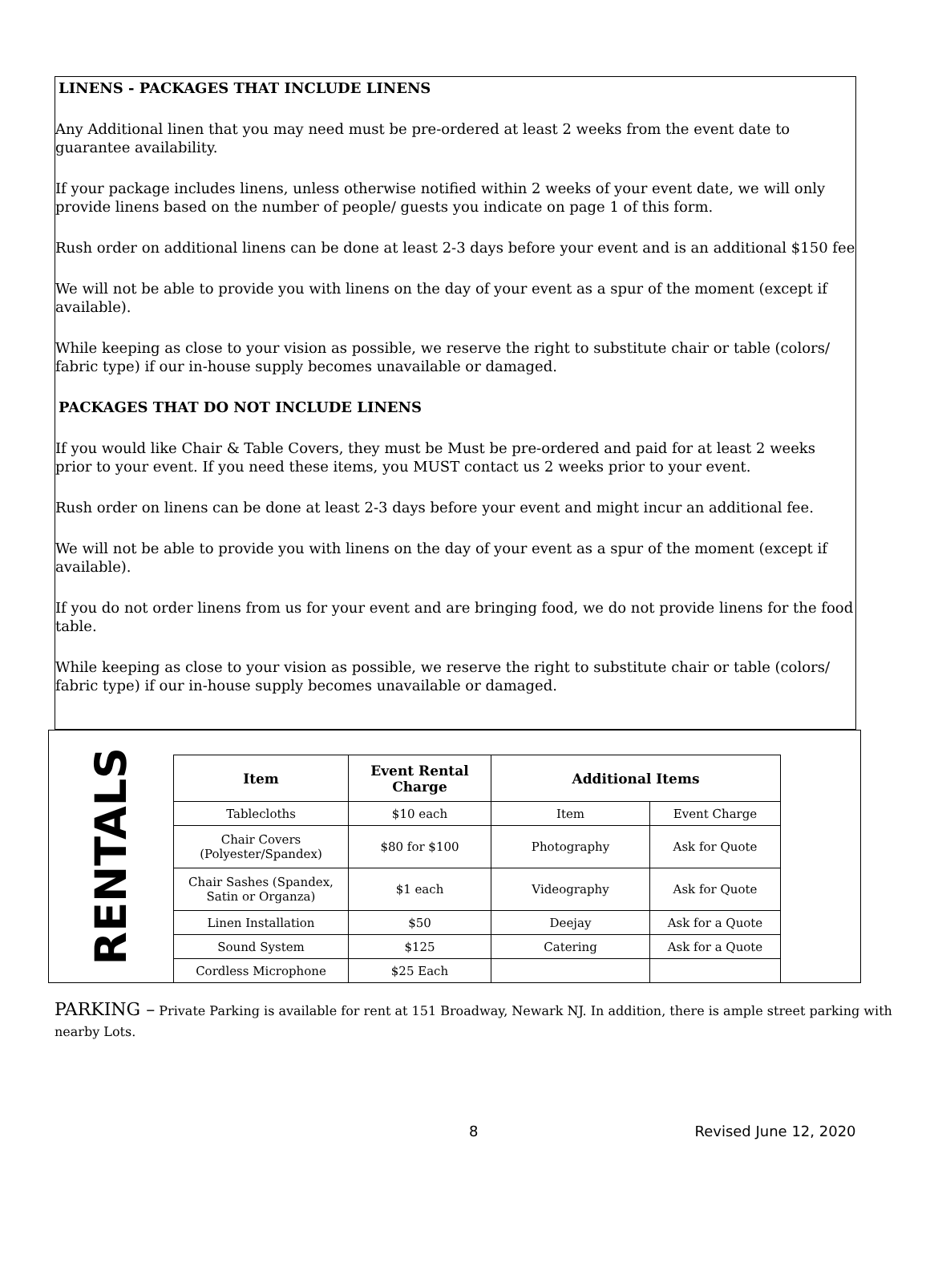LINENS - PACKAGES THAT INCLUDE LINENS
Any Additional linen that you may need must be pre-ordered at least 2 weeks from the event date to guarantee availability.
If your package includes linens, unless otherwise notified within 2 weeks of your event date, we will only provide linens based on the number of people/ guests you indicate on page 1 of this form.
Rush order on additional linens can be done at least 2-3 days before your event and is an additional $150 fee
We will not be able to provide you with linens on the day of your event as a spur of the moment (except if available).
While keeping as close to your vision as possible, we reserve the right to substitute chair or table (colors/ fabric type) if our in-house supply becomes unavailable or damaged.
PACKAGES THAT DO NOT INCLUDE LINENS
If you would like Chair & Table Covers, they must be Must be pre-ordered and paid for at least 2 weeks prior to your event. If you need these items, you MUST contact us 2 weeks prior to your event.
Rush order on linens can be done at least 2-3 days before your event and might incur an additional fee.
We will not be able to provide you with linens on the day of your event as a spur of the moment (except if available).
If you do not order linens from us for your event and are bringing food, we do not provide linens for the food table.
While keeping as close to your vision as possible, we reserve the right to substitute chair or table (colors/ fabric type) if our in-house supply becomes unavailable or damaged.
RENTALS
| Item | Event Rental Charge | Additional Items | |
| --- | --- | --- | --- |
| Tablecloths | $10 each | Item | Event Charge |
| Chair Covers (Polyester/Spandex) | $80 for $100 | Photography | Ask for Quote |
| Chair Sashes (Spandex, Satin or Organza) | $1 each | Videography | Ask for Quote |
| Linen Installation | $50 | Deejay | Ask for a Quote |
| Sound System | $125 | Catering | Ask for a Quote |
| Cordless Microphone | $25 Each | | |
PARKING – Private Parking is available for rent at 151 Broadway, Newark NJ. In addition, there is ample street parking with nearby Lots.
8 Revised June 12, 2020